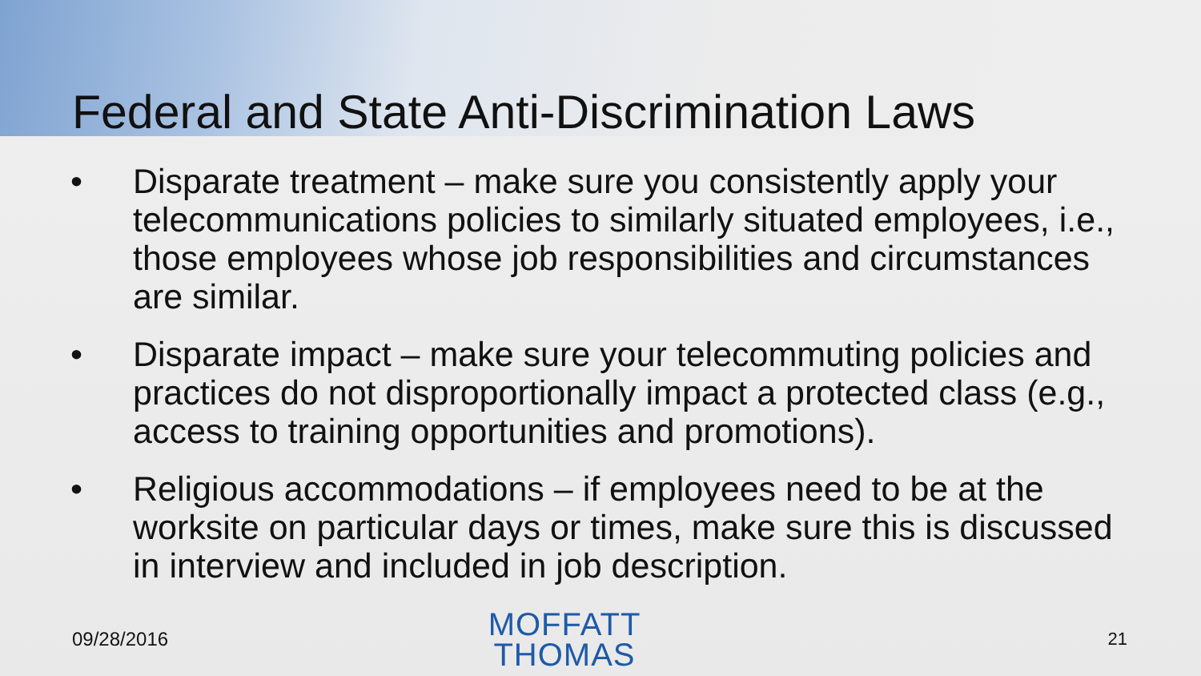Federal and State Anti-Discrimination Laws
• Disparate treatment – make sure you consistently apply your telecommunications policies to similarly situated employees, i.e., those employees whose job responsibilities and circumstances are similar.
• Disparate impact – make sure your telecommuting policies and practices do not disproportionally impact a protected class (e.g., access to training opportunities and promotions).
• Religious accommodations – if employees need to be at the worksite on particular days or times, make sure this is discussed in interview and included in job description.
09/28/2016
MOFFATT
THOMAS
21